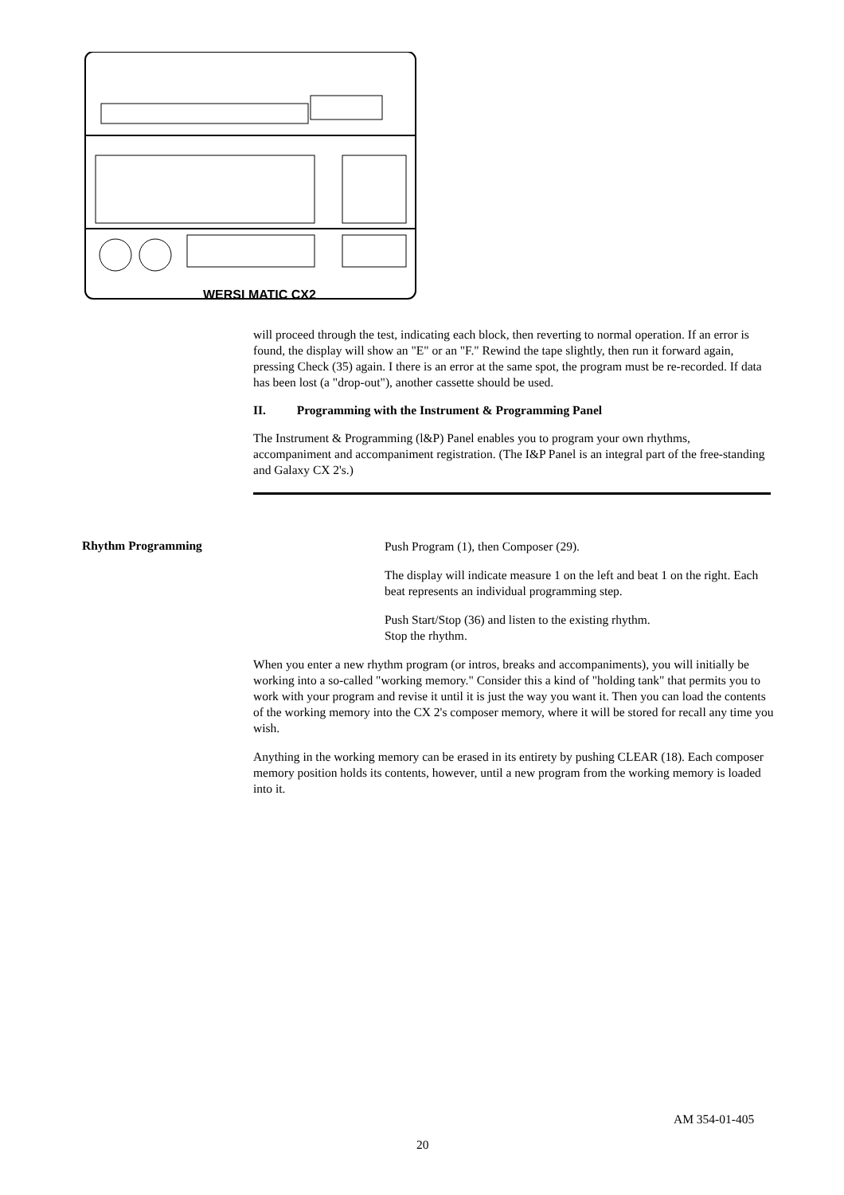WERSI MATIC CX2
will proceed through the test, indicating each block, then reverting to normal operation. If an error is found, the display will show an "E" or an "F." Rewind the tape slightly, then run it forward again, pressing Check (35) again. I there is an error at the same spot, the program must be re-recorded. If data has been lost (a "drop-out"), another cassette should be used.
II. Programming with the Instrument & Programming Panel
The Instrument & Programming (l&P) Panel enables you to program your own rhythms, accompaniment and accompaniment registration. (The I&P Panel is an integral part of the free-standing and Galaxy CX 2's.)
Rhythm Programming
Push Program (1), then Composer (29).
The display will indicate measure 1 on the left and beat 1 on the right. Each beat represents an individual programming step.
Push Start/Stop (36) and listen to the existing rhythm.
Stop the rhythm.
When you enter a new rhythm program (or intros, breaks and accompaniments), you will initially be working into a so-called "working memory." Consider this a kind of "holding tank" that permits you to work with your program and revise it until it is just the way you want it. Then you can load the contents of the working memory into the CX 2's composer memory, where it will be stored for recall any time you wish.
Anything in the working memory can be erased in its entirety by pushing CLEAR (18). Each composer memory position holds its contents, however, until a new program from the working memory is loaded into it.
AM 354-01-405
20